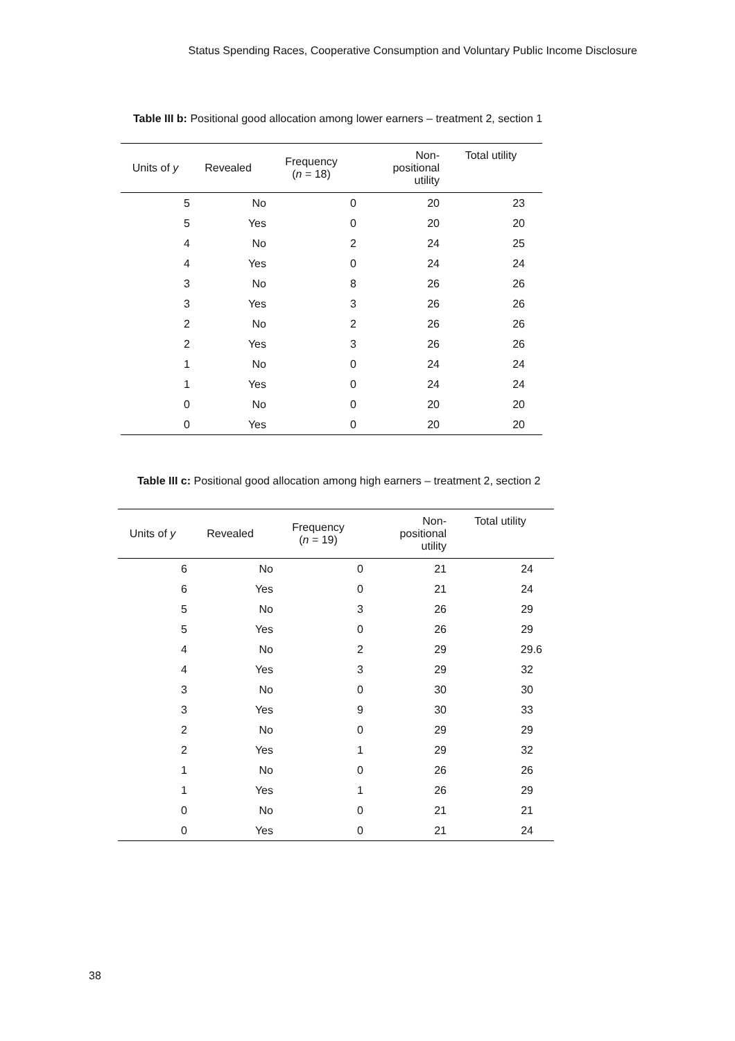Status Spending Races, Cooperative Consumption and Voluntary Public Income Disclosure
Table III b: Positional good allocation among lower earners – treatment 2, section 1
| Units of y | Revealed | Frequency ( n = 18) | Non- positional utility | Total utility |
| --- | --- | --- | --- | --- |
| 5 | No | 0 | 20 | 23 |
| 5 | Yes | 0 | 20 | 20 |
| 4 | No | 2 | 24 | 25 |
| 4 | Yes | 0 | 24 | 24 |
| 3 | No | 8 | 26 | 26 |
| 3 | Yes | 3 | 26 | 26 |
| 2 | No | 2 | 26 | 26 |
| 2 | Yes | 3 | 26 | 26 |
| 1 | No | 0 | 24 | 24 |
| 1 | Yes | 0 | 24 | 24 |
| 0 | No | 0 | 20 | 20 |
| 0 | Yes | 0 | 20 | 20 |
Table III c: Positional good allocation among high earners – treatment 2, section 2
| Units of y | Revealed | Frequency ( n = 19) | Non- positional utility | Total utility |
| --- | --- | --- | --- | --- |
| 6 | No | 0 | 21 | 24 |
| 6 | Yes | 0 | 21 | 24 |
| 5 | No | 3 | 26 | 29 |
| 5 | Yes | 0 | 26 | 29 |
| 4 | No | 2 | 29 | 29.6 |
| 4 | Yes | 3 | 29 | 32 |
| 3 | No | 0 | 30 | 30 |
| 3 | Yes | 9 | 30 | 33 |
| 2 | No | 0 | 29 | 29 |
| 2 | Yes | 1 | 29 | 32 |
| 1 | No | 0 | 26 | 26 |
| 1 | Yes | 1 | 26 | 29 |
| 0 | No | 0 | 21 | 21 |
| 0 | Yes | 0 | 21 | 24 |
38